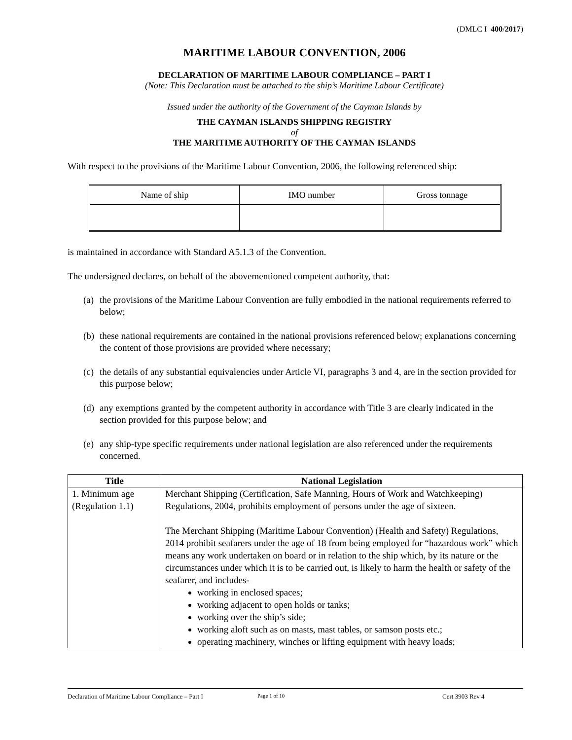(DMLC I 400/2017)
MARITIME LABOUR CONVENTION, 2006
DECLARATION OF MARITIME LABOUR COMPLIANCE – PART I
(Note: This Declaration must be attached to the ship’s Maritime Labour Certificate)
Issued under the authority of the Government of the Cayman Islands by
THE CAYMAN ISLANDS SHIPPING REGISTRY
of
THE MARITIME AUTHORITY OF THE CAYMAN ISLANDS
With respect to the provisions of the Maritime Labour Convention, 2006, the following referenced ship:
| Name of ship | IMO number | Gross tonnage |
is maintained in accordance with Standard A5.1.3 of the Convention.
The undersigned declares, on behalf of the abovementioned competent authority, that:
(a)
the provisions of the Maritime Labour Convention are fully embodied in the national requirements referred to below;
(b)
these national requirements are contained in the national provisions referenced below; explanations concerning the content of those provisions are provided where necessary;
(c)
the details of any substantial equivalencies under Article VI, paragraphs 3 and 4, are in the section provided for this purpose below;
(d)
any exemptions granted by the competent authority in accordance with Title 3 are clearly indicated in the section provided for this purpose below; and
(e)
any ship-type specific requirements under national legislation are also referenced under the requirements concerned.
| Title | National Legislation |
| --- | --- |
| 1. Minimum age (Regulation 1.1) | Merchant Shipping (Certification, Safe Manning, Hours of Work and Watchkeeping) Regulations, 2004, prohibits employment of persons under the age of sixteen. The Merchant Shipping (Maritime Labour Convention) (Health and Safety) Regulations, 2014 prohibit seafarers under the age of 18 from being employed for “hazardous work” which means any work undertaken on board or in relation to the ship which, by its nature or the circumstances under which it is to be carried out, is likely to harm the health or safety of the seafarer, and includes- working in enclosed spaces; working adjacent to open holds or tanks; working over the ship’s side; working aloft such as on masts, mast tables, or samson posts etc.; operating machinery, winches or lifting equipment with heavy loads; |
Declaration of Maritime Labour Compliance – Part I Page 1 of 10 Cert 3903 Rev 4